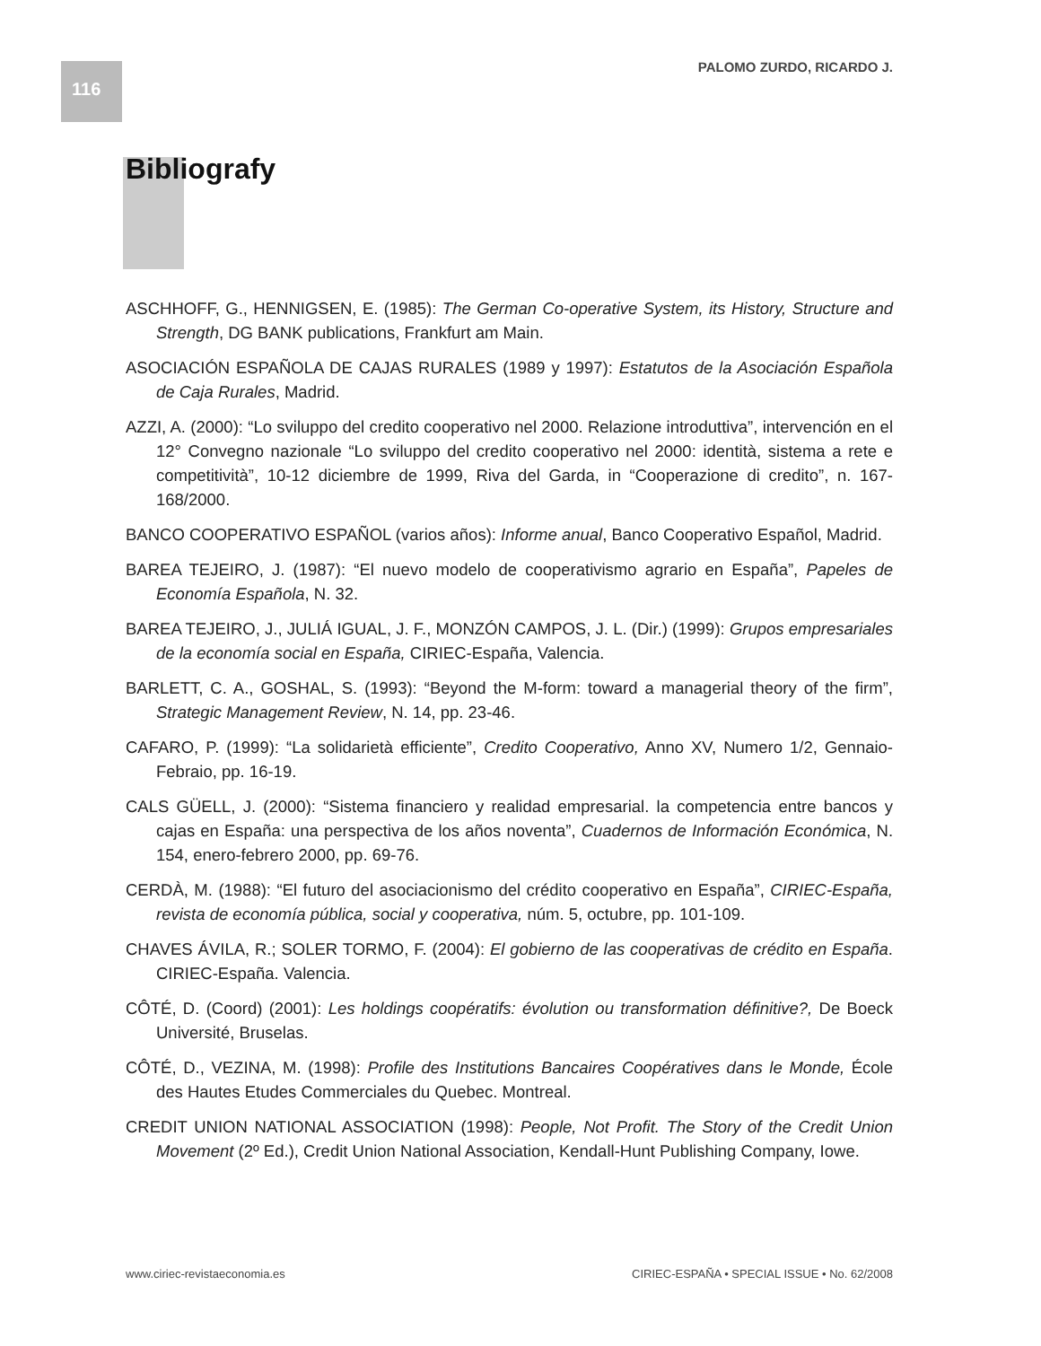116 PALOMO ZURDO, RICARDO J.
Bibliografy
ASCHHOFF, G., HENNIGSEN, E. (1985): The German Co-operative System, its History, Structure and Strength, DG BANK publications, Frankfurt am Main.
ASOCIACIÓN ESPAÑOLA DE CAJAS RURALES (1989 y 1997): Estatutos de la Asociación Española de Caja Rurales, Madrid.
AZZI, A. (2000): “Lo sviluppo del credito cooperativo nel 2000. Relazione introduttiva”, intervención en el 12° Convegno nazionale “Lo sviluppo del credito cooperativo nel 2000: identità, sistema a rete e competitività”, 10-12 diciembre de 1999, Riva del Garda, in “Cooperazione di credito”, n. 167-168/2000.
BANCO COOPERATIVO ESPAÑOL (varios años): Informe anual, Banco Cooperativo Español, Madrid.
BAREA TEJEIRO, J. (1987): “El nuevo modelo de cooperativismo agrario en España”, Papeles de Economía Española, N. 32.
BAREA TEJEIRO, J., JULIÁ IGUAL, J. F., MONZÓN CAMPOS, J. L. (Dir.) (1999): Grupos empresariales de la economía social en España, CIRIEC-España, Valencia.
BARLETT, C. A., GOSHAL, S. (1993): “Beyond the M-form: toward a managerial theory of the firm”, Strategic Management Review, N. 14, pp. 23-46.
CAFARO, P. (1999): “La solidarietà efficiente”, Credito Cooperativo, Anno XV, Numero 1/2, Gennaio-Febraio, pp. 16-19.
CALS GÜELL, J. (2000): “Sistema financiero y realidad empresarial. la competencia entre bancos y cajas en España: una perspectiva de los años noventa”, Cuadernos de Información Económica, N. 154, enero-febrero 2000, pp. 69-76.
CERDÀ, M. (1988): “El futuro del asociacionismo del crédito cooperativo en España”, CIRIEC-España, revista de economía pública, social y cooperativa, núm. 5, octubre, pp. 101-109.
CHAVES ÁVILA, R.; SOLER TORMO, F. (2004): El gobierno de las cooperativas de crédito en España. CIRIEC-España. Valencia.
CÔTÉ, D. (Coord) (2001): Les holdings coopératifs: évolution ou transformation définitive?, De Boeck Université, Bruselas.
CÔTÉ, D., VEZINA, M. (1998): Profile des Institutions Bancaires Coopératives dans le Monde, École des Hautes Etudes Commerciales du Quebec. Montreal.
CREDIT UNION NATIONAL ASSOCIATION (1998): People, Not Profit. The Story of the Credit Union Movement (2º Ed.), Credit Union National Association, Kendall-Hunt Publishing Company, Iowe.
www.ciriec-revistaeconomia.es CIRIEC-ESPAÑA • SPECIAL ISSUE • No. 62/2008